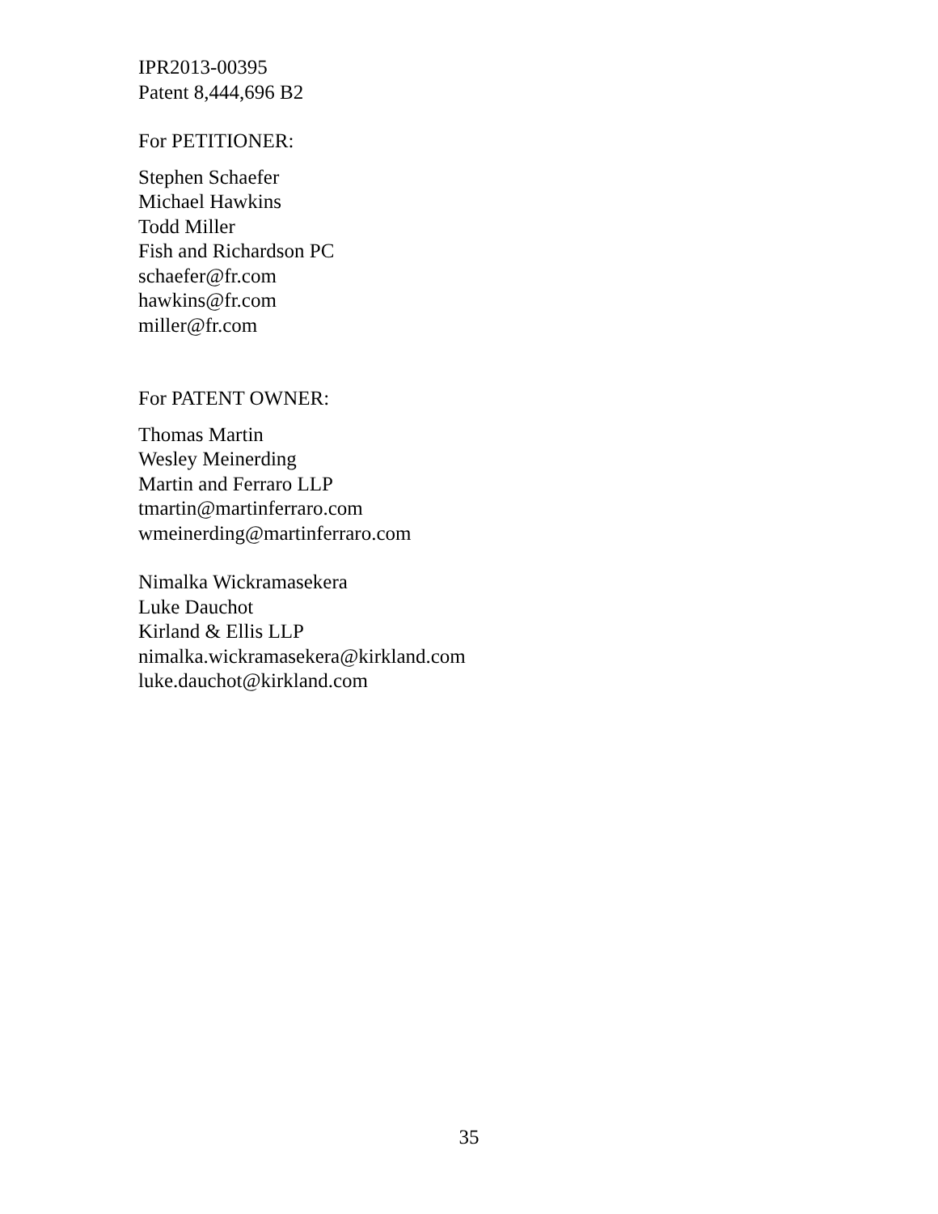IPR2013-00395
Patent 8,444,696 B2
For PETITIONER:
Stephen Schaefer
Michael Hawkins
Todd Miller
Fish and Richardson PC
schaefer@fr.com
hawkins@fr.com
miller@fr.com
For PATENT OWNER:
Thomas Martin
Wesley Meinerding
Martin and Ferraro LLP
tmartin@martinferraro.com
wmeinerding@martinferraro.com
Nimalka Wickramasekera
Luke Dauchot
Kirland & Ellis LLP
nimalka.wickramasekera@kirkland.com
luke.dauchot@kirkland.com
35